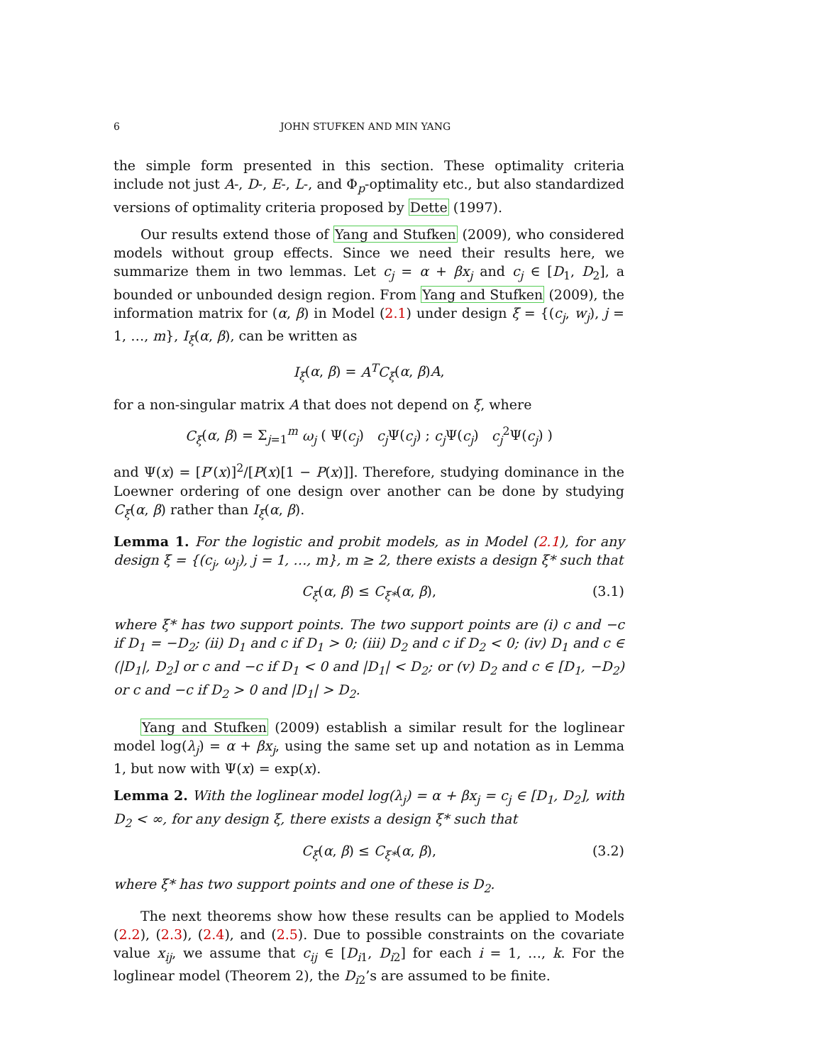6 JOHN STUFKEN AND MIN YANG
the simple form presented in this section. These optimality criteria include not just A-, D-, E-, L-, and Φ<sub>p</sub>-optimality etc., but also standardized versions of optimality criteria proposed by Dette (1997).
Our results extend those of Yang and Stufken (2009), who considered models without group effects. Since we need their results here, we summarize them in two lemmas. Let c<sub>j</sub> = α + βx<sub>j</sub> and c<sub>j</sub> ∈ [D<sub>1</sub>, D<sub>2</sub>], a bounded or unbounded design region. From Yang and Stufken (2009), the information matrix for (α, β) in Model (2.1) under design ξ = {(c<sub>j</sub>, w<sub>j</sub>), j = 1, …, m}, I<sub>ξ</sub>(α, β), can be written as
I<sub>ξ</sub>(α, β) = A<sup>T</sup>C<sub>ξ</sub>(α, β)A,
for a non-singular matrix A that does not depend on ξ, where
C<sub>ξ</sub>(α, β) = Σ<sub>j=1</sub><sup>m</sup> ω<sub>j</sub> ( Ψ(c<sub>j</sub>) c<sub>j</sub> Ψ(c<sub>j</sub>) ; c<sub>j</sub> Ψ(c<sub>j</sub>) c<sub>j</sub><sup>2</sup>Ψ(c<sub>j</sub>) )
and Ψ(x) = [P′(x)]<sup>2</sup>/[P(x)[1 − P(x)]]. Therefore, studying dominance in the Loewner ordering of one design over another can be done by studying C<sub>ξ</sub>(α, β) rather than I<sub>ξ</sub>(α, β).
Lemma 1. For the logistic and probit models, as in Model (2.1), for any design ξ = {(c<sub>j</sub>, ω<sub>j</sub>), j = 1, …, m}, m ≥ 2, there exists a design ξ* such that
C<sub>ξ</sub>(α, β) ≤ C<sub>ξ*</sub>(α, β), (3.1)
where ξ* has two support points. The two support points are (i) c and −c if D<sub>1</sub> = −D<sub>2</sub>; (ii) D<sub>1</sub> and c if D<sub>1</sub> > 0; (iii) D<sub>2</sub> and c if D<sub>2</sub> < 0; (iv) D<sub>1</sub> and c ∈ (|D<sub>1</sub>|, D<sub>2</sub>] or c and −c if D<sub>1</sub> < 0 and |D<sub>1</sub>| < D<sub>2</sub>; or (v) D<sub>2</sub> and c ∈ [D<sub>1</sub>, −D<sub>2</sub>) or c and −c if D<sub>2</sub> > 0 and |D<sub>1</sub>| > D<sub>2</sub>.
Yang and Stufken (2009) establish a similar result for the loglinear model log(λ<sub>j</sub>) = α + βx<sub>j</sub>, using the same set up and notation as in Lemma 1, but now with Ψ(x) = exp(x).
Lemma 2. With the loglinear model log(λ<sub>j</sub>) = α + βx<sub>j</sub> = c<sub>j</sub> ∈ [D<sub>1</sub>, D<sub>2</sub>], with D<sub>2</sub> < ∞, for any design ξ, there exists a design ξ* such that
C<sub>ξ</sub>(α, β) ≤ C<sub>ξ*</sub>(α, β), (3.2)
where ξ* has two support points and one of these is D<sub>2</sub>.
The next theorems show how these results can be applied to Models (2.2), (2.3), (2.4), and (2.5). Due to possible constraints on the covariate value x<sub>ij</sub>, we assume that c<sub>ij</sub> ∈ [D<sub>i1</sub>, D<sub>i2</sub>] for each i = 1, …, k. For the loglinear model (Theorem 2), the D<sub>i2</sub>’s are assumed to be finite.